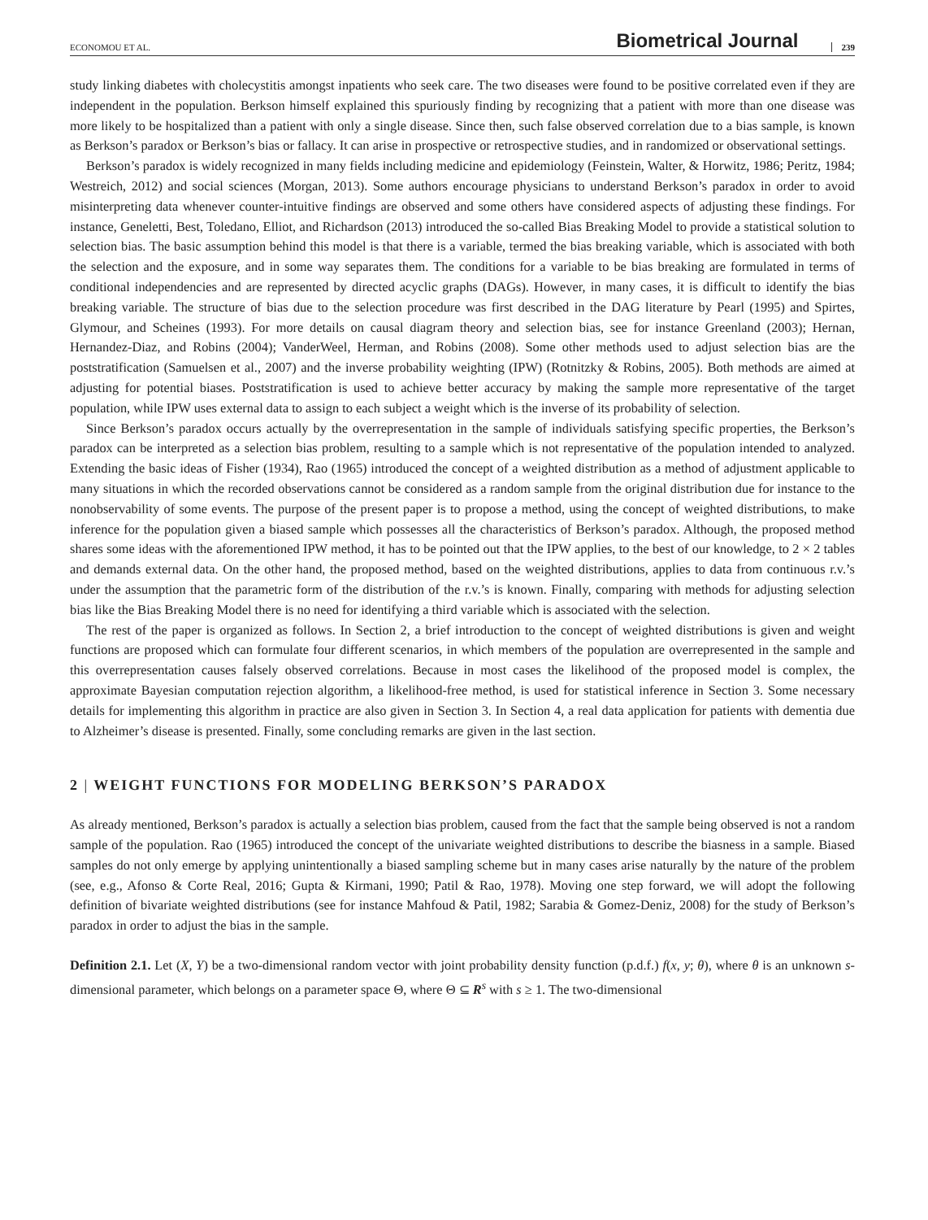ECONOMOU ET AL. Biometrical Journal 239
study linking diabetes with cholecystitis amongst inpatients who seek care. The two diseases were found to be positive correlated even if they are independent in the population. Berkson himself explained this spuriously finding by recognizing that a patient with more than one disease was more likely to be hospitalized than a patient with only a single disease. Since then, such false observed correlation due to a bias sample, is known as Berkson’s paradox or Berkson’s bias or fallacy. It can arise in prospective or retrospective studies, and in randomized or observational settings.
Berkson’s paradox is widely recognized in many fields including medicine and epidemiology (Feinstein, Walter, & Horwitz, 1986; Peritz, 1984; Westreich, 2012) and social sciences (Morgan, 2013). Some authors encourage physicians to understand Berkson’s paradox in order to avoid misinterpreting data whenever counter-intuitive findings are observed and some others have considered aspects of adjusting these findings. For instance, Geneletti, Best, Toledano, Elliot, and Richardson (2013) introduced the so-called Bias Breaking Model to provide a statistical solution to selection bias. The basic assumption behind this model is that there is a variable, termed the bias breaking variable, which is associated with both the selection and the exposure, and in some way separates them. The conditions for a variable to be bias breaking are formulated in terms of conditional independencies and are represented by directed acyclic graphs (DAGs). However, in many cases, it is difficult to identify the bias breaking variable. The structure of bias due to the selection procedure was first described in the DAG literature by Pearl (1995) and Spirtes, Glymour, and Scheines (1993). For more details on causal diagram theory and selection bias, see for instance Greenland (2003); Hernan, Hernandez-Diaz, and Robins (2004); VanderWeel, Herman, and Robins (2008). Some other methods used to adjust selection bias are the poststratification (Samuelsen et al., 2007) and the inverse probability weighting (IPW) (Rotnitzky & Robins, 2005). Both methods are aimed at adjusting for potential biases. Poststratification is used to achieve better accuracy by making the sample more representative of the target population, while IPW uses external data to assign to each subject a weight which is the inverse of its probability of selection.
Since Berkson’s paradox occurs actually by the overrepresentation in the sample of individuals satisfying specific properties, the Berkson’s paradox can be interpreted as a selection bias problem, resulting to a sample which is not representative of the population intended to analyzed. Extending the basic ideas of Fisher (1934), Rao (1965) introduced the concept of a weighted distribution as a method of adjustment applicable to many situations in which the recorded observations cannot be considered as a random sample from the original distribution due for instance to the nonobservability of some events. The purpose of the present paper is to propose a method, using the concept of weighted distributions, to make inference for the population given a biased sample which possesses all the characteristics of Berkson’s paradox. Although, the proposed method shares some ideas with the aforementioned IPW method, it has to be pointed out that the IPW applies, to the best of our knowledge, to 2 × 2 tables and demands external data. On the other hand, the proposed method, based on the weighted distributions, applies to data from continuous r.v.’s under the assumption that the parametric form of the distribution of the r.v.’s is known. Finally, comparing with methods for adjusting selection bias like the Bias Breaking Model there is no need for identifying a third variable which is associated with the selection.
The rest of the paper is organized as follows. In Section 2, a brief introduction to the concept of weighted distributions is given and weight functions are proposed which can formulate four different scenarios, in which members of the population are overrepresented in the sample and this overrepresentation causes falsely observed correlations. Because in most cases the likelihood of the proposed model is complex, the approximate Bayesian computation rejection algorithm, a likelihood-free method, is used for statistical inference in Section 3. Some necessary details for implementing this algorithm in practice are also given in Section 3. In Section 4, a real data application for patients with dementia due to Alzheimer’s disease is presented. Finally, some concluding remarks are given in the last section.
2 | WEIGHT FUNCTIONS FOR MODELING BERKSON’S PARADOX
As already mentioned, Berkson’s paradox is actually a selection bias problem, caused from the fact that the sample being observed is not a random sample of the population. Rao (1965) introduced the concept of the univariate weighted distributions to describe the biasness in a sample. Biased samples do not only emerge by applying unintentionally a biased sampling scheme but in many cases arise naturally by the nature of the problem (see, e.g., Afonso & Corte Real, 2016; Gupta & Kirmani, 1990; Patil & Rao, 1978). Moving one step forward, we will adopt the following definition of bivariate weighted distributions (see for instance Mahfoud & Patil, 1982; Sarabia & Gomez-Deniz, 2008) for the study of Berkson’s paradox in order to adjust the bias in the sample.
Definition 2.1. Let (X, Y) be a two-dimensional random vector with joint probability density function (p.d.f.) f(x, y; θ), where θ is an unknown s-dimensional parameter, which belongs on a parameter space Θ, where Θ ⊆ R<sup>s</sup> with s ≥ 1. The two-dimensional